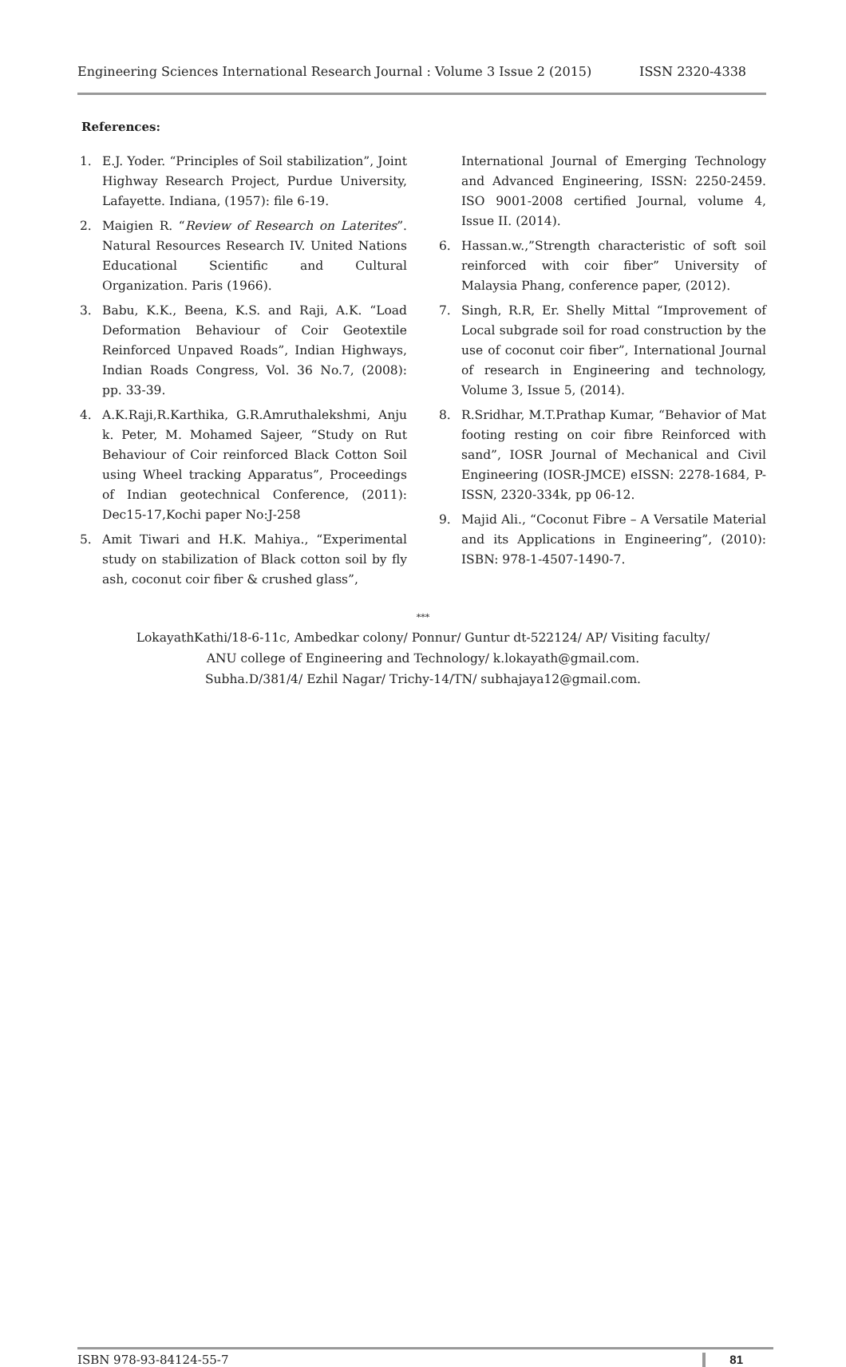Engineering Sciences International Research Journal : Volume 3 Issue 2 (2015) ISSN 2320-4338
References:
1. E.J. Yoder. “Principles of Soil stabilization”, Joint Highway Research Project, Purdue University, Lafayette. Indiana, (1957): file 6-19.
2. Maigien R. “Review of Research on Laterites”. Natural Resources Research IV. United Nations Educational Scientific and Cultural Organization. Paris (1966).
3. Babu, K.K., Beena, K.S. and Raji, A.K. “Load Deformation Behaviour of Coir Geotextile Reinforced Unpaved Roads”, Indian Highways, Indian Roads Congress, Vol. 36 No.7, (2008): pp. 33-39.
4. A.K.Raji,R.Karthika, G.R.Amruthalekshmi, Anju k. Peter, M. Mohamed Sajeer, “Study on Rut Behaviour of Coir reinforced Black Cotton Soil using Wheel tracking Apparatus”, Proceedings of Indian geotechnical Conference, (2011): Dec15-17,Kochi paper No:J-258
5. Amit Tiwari and H.K. Mahiya., “Experimental study on stabilization of Black cotton soil by fly ash, coconut coir fiber & crushed glass”,
International Journal of Emerging Technology and Advanced Engineering, ISSN: 2250-2459. ISO 9001-2008 certified Journal, volume 4, Issue II. (2014).
6. Hassan.w.,”Strength characteristic of soft soil reinforced with coir fiber” University of Malaysia Phang, conference paper, (2012).
7. Singh, R.R, Er. Shelly Mittal “Improvement of Local subgrade soil for road construction by the use of coconut coir fiber”, International Journal of research in Engineering and technology, Volume 3, Issue 5, (2014).
8. R.Sridhar, M.T.Prathap Kumar, “Behavior of Mat footing resting on coir fibre Reinforced with sand”, IOSR Journal of Mechanical and Civil Engineering (IOSR-JMCE) eISSN: 2278-1684, P-ISSN, 2320-334k, pp 06-12.
9. Majid Ali., “Coconut Fibre – A Versatile Material and its Applications in Engineering”, (2010): ISBN: 978-1-4507-1490-7.
***
LokayathKathi/18-6-11c, Ambedkar colony/ Ponnur/ Guntur dt-522124/ AP/ Visiting faculty/
ANU college of Engineering and Technology/ k.lokayath@gmail.com.
Subha.D/381/4/ Ezhil Nagar/ Trichy-14/TN/ subhajaya12@gmail.com.
ISBN 978-93-84124-55-7 81